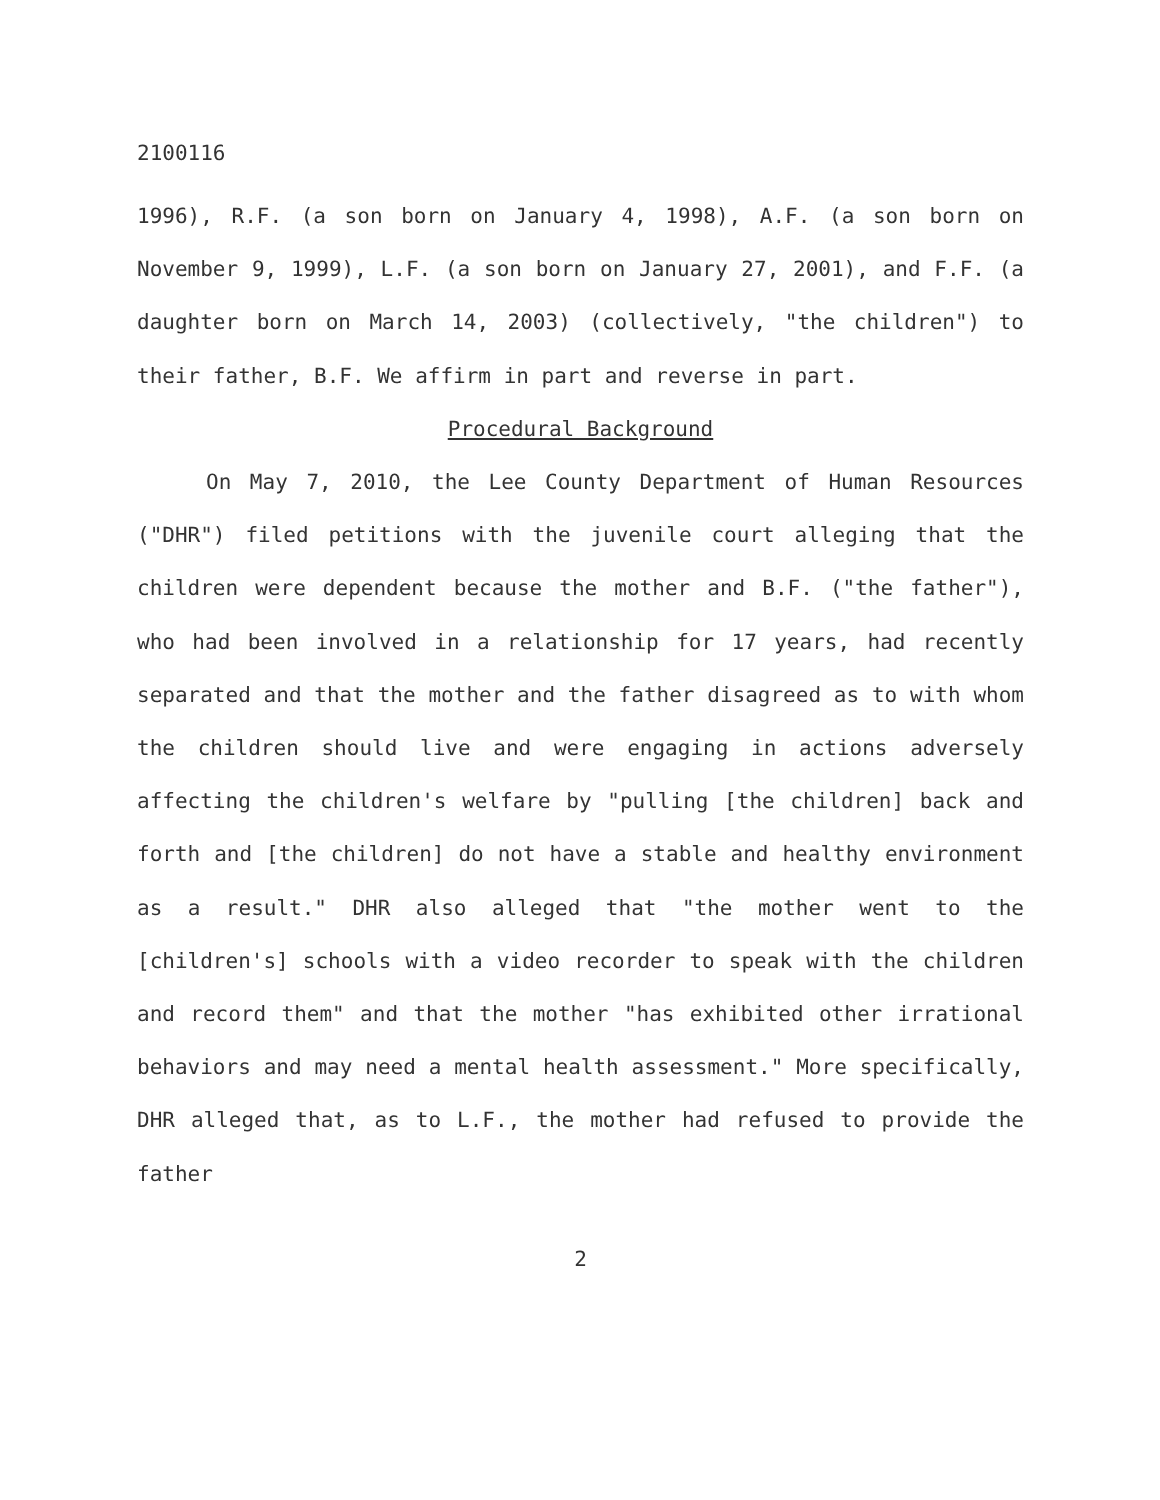2100116
1996), R.F. (a son born on January 4, 1998), A.F. (a son born on November 9, 1999), L.F. (a son born on January 27, 2001), and F.F. (a daughter born on March 14, 2003) (collectively, "the children") to their father, B.F. We affirm in part and reverse in part.
Procedural Background
On May 7, 2010, the Lee County Department of Human Resources ("DHR") filed petitions with the juvenile court alleging that the children were dependent because the mother and B.F. ("the father"), who had been involved in a relationship for 17 years, had recently separated and that the mother and the father disagreed as to with whom the children should live and were engaging in actions adversely affecting the children's welfare by "pulling [the children] back and forth and [the children] do not have a stable and healthy environment as a result." DHR also alleged that "the mother went to the [children's] schools with a video recorder to speak with the children and record them" and that the mother "has exhibited other irrational behaviors and may need a mental health assessment." More specifically, DHR alleged that, as to L.F., the mother had refused to provide the father
2